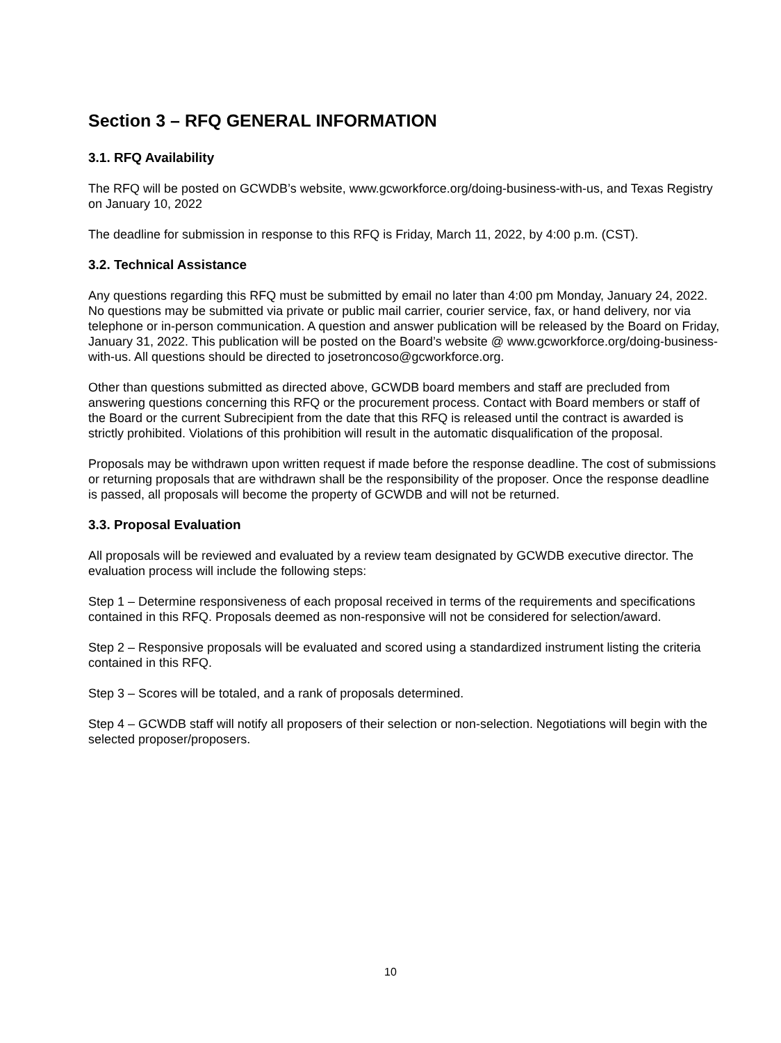Section 3 – RFQ GENERAL INFORMATION
3.1. RFQ Availability
The RFQ will be posted on GCWDB’s website, www.gcworkforce.org/doing-business-with-us, and Texas Registry on January 10, 2022
The deadline for submission in response to this RFQ is Friday, March 11, 2022, by 4:00 p.m. (CST).
3.2. Technical Assistance
Any questions regarding this RFQ must be submitted by email no later than 4:00 pm Monday, January 24, 2022. No questions may be submitted via private or public mail carrier, courier service, fax, or hand delivery, nor via telephone or in-person communication. A question and answer publication will be released by the Board on Friday, January 31, 2022. This publication will be posted on the Board’s website @ www.gcworkforce.org/doing-business-with-us. All questions should be directed to josetroncoso@gcworkforce.org.
Other than questions submitted as directed above, GCWDB board members and staff are precluded from answering questions concerning this RFQ or the procurement process. Contact with Board members or staff of the Board or the current Subrecipient from the date that this RFQ is released until the contract is awarded is strictly prohibited. Violations of this prohibition will result in the automatic disqualification of the proposal.
Proposals may be withdrawn upon written request if made before the response deadline. The cost of submissions or returning proposals that are withdrawn shall be the responsibility of the proposer. Once the response deadline is passed, all proposals will become the property of GCWDB and will not be returned.
3.3. Proposal Evaluation
All proposals will be reviewed and evaluated by a review team designated by GCWDB executive director. The evaluation process will include the following steps:
Step 1 – Determine responsiveness of each proposal received in terms of the requirements and specifications contained in this RFQ. Proposals deemed as non-responsive will not be considered for selection/award.
Step 2 – Responsive proposals will be evaluated and scored using a standardized instrument listing the criteria contained in this RFQ.
Step 3 – Scores will be totaled, and a rank of proposals determined.
Step 4 – GCWDB staff will notify all proposers of their selection or non-selection. Negotiations will begin with the selected proposer/proposers.
10